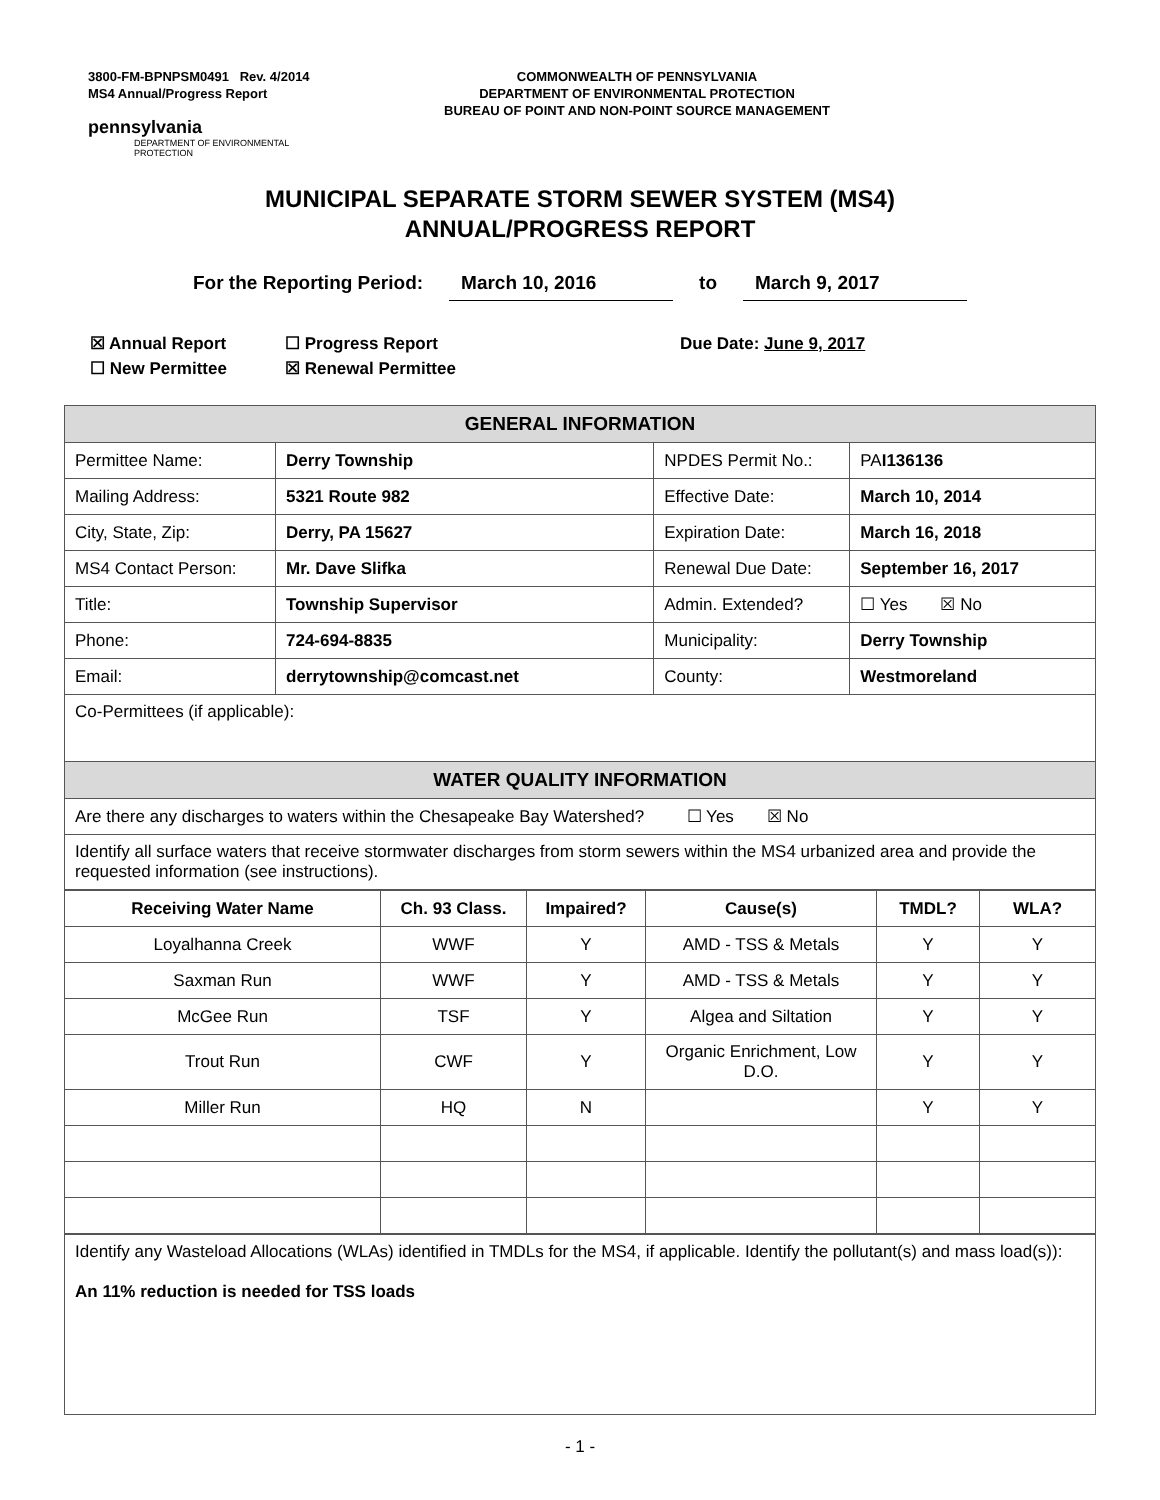3800-FM-BPNPSM0491 Rev. 4/2014
MS4 Annual/Progress Report
COMMONWEALTH OF PENNSYLVANIA
DEPARTMENT OF ENVIRONMENTAL PROTECTION
BUREAU OF POINT AND NON-POINT SOURCE MANAGEMENT
pennsylvania
DEPARTMENT OF ENVIRONMENTAL
PROTECTION
MUNICIPAL SEPARATE STORM SEWER SYSTEM (MS4)
ANNUAL/PROGRESS REPORT
For the Reporting Period: March 10, 2016 to March 9, 2017
☒ Annual Report ☐ Progress Report Due Date: June 9, 2017
☐ New Permittee ☒ Renewal Permittee
| GENERAL INFORMATION | | | |
| Permittee Name: | Derry Township | NPDES Permit No.: | PA I136136 |
| Mailing Address: | 5321 Route 982 | Effective Date: | March 10, 2014 |
| City, State, Zip: | Derry, PA 15627 | Expiration Date: | March 16, 2018 |
| MS4 Contact Person: | Mr. Dave Slifka | Renewal Due Date: | September 16, 2017 |
| Title: | Township Supervisor | Admin. Extended? | ☐ Yes ☒ No |
| Phone: | 724-694-8835 | Municipality: | Derry Township |
| Email: | derrytownship@comcast.net | County: | Westmoreland |
| Co-Permittees (if applicable): | | | |
| WATER QUALITY INFORMATION | | | |
| Are there any discharges to waters within the Chesapeake Bay Watershed? ☐ Yes ☒ No | | | |
| Identify all surface waters that receive stormwater discharges from storm sewers within the MS4 urbanized area and provide the requested information (see instructions). | | | |
| Receiving Water Name | Ch. 93 Class. | Impaired? | Cause(s) | TMDL? | WLA? |
| --- | --- | --- | --- | --- | --- |
| Loyalhanna Creek | WWF | Y | AMD - TSS & Metals | Y | Y |
| Saxman Run | WWF | Y | AMD - TSS & Metals | Y | Y |
| McGee Run | TSF | Y | Algea and Siltation | Y | Y |
| Trout Run | CWF | Y | Organic Enrichment, Low D.O. | Y | Y |
| Miller Run | HQ | N | | Y | Y |
| Identify any Wasteload Allocations (WLAs) identified in TMDLs for the MS4, if applicable. Identify the pollutant(s) and mass load(s)): An 11% reduction is needed for TSS loads |
- 1 -